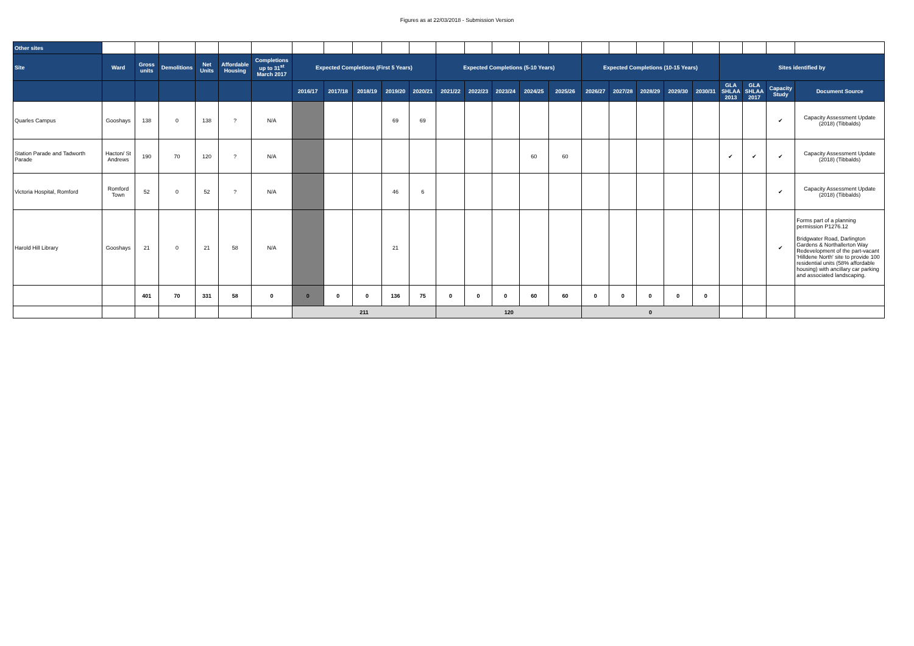Figures as at 22/03/2018 - Submission Version
| Other sites | | | | | | | | | | | | | | | | | | | | | | | | | |
| Site | Ward | Gross units | Demolitions | Net Units | Affordable Housing | Completions up to 31<sup>st</sup> March 2017 | Expected Completions (First 5 Years) | | | | | Expected Completions (5-10 Years) | | | | | Expected Completions (10-15 Years) | | | | | Sites identified by | | | |
| | | | | | | | 2016/17 | 2017/18 | 2018/19 | 2019/20 | 2020/21 | 2021/22 | 2022/23 | 2023/24 | 2024/25 | 2025/26 | 2026/27 | 2027/28 | 2028/29 | 2029/30 | 2030/31 | GLA SHLAA 2013 | GLA SHLAA 2017 | Capacity Study | Document Source |
| Quarles Campus | Gooshays | 138 | 0 | 138 | ? | N/A | | | | 69 | 69 | | | | | | | | | | | | | ✔ | Capacity Assessment Update (2018) (Tibbalds) |
| Station Parade and Tadworth Parade | Hacton/ St Andrews | 190 | 70 | 120 | ? | N/A | | | | | | | | | 60 | 60 | | | | | | ✔ | ✔ | ✔ | Capacity Assessment Update (2018) (Tibbalds) |
| Victoria Hospital, Romford | Romford Town | 52 | 0 | 52 | ? | N/A | | | | 46 | 6 | | | | | | | | | | | | | ✔ | Capacity Assessment Update (2018) (Tibbalds) |
| Harold Hill Library | Gooshays | 21 | 0 | 21 | 58 | N/A | | | | 21 | | | | | | | | | | | | | | ✔ | Forms part of a planning permission P1276.12 Bridgwater Road, Darlington Gardens & Northallerton Way Redevelopment of the part-vacant 'Hilldene North' site to provide 100 residential units (58% affordable housing) with ancillary car parking and associated landscaping. |
| | | 401 | 70 | 331 | 58 | 0 | 0 | 0 | 0 | 136 | 75 | 0 | 0 | 0 | 60 | 60 | 0 | 0 | 0 | 0 | 0 | | | | |
| | | | | | | | 211 | | | | | 120 | | | | | 0 | | | | | | | | |